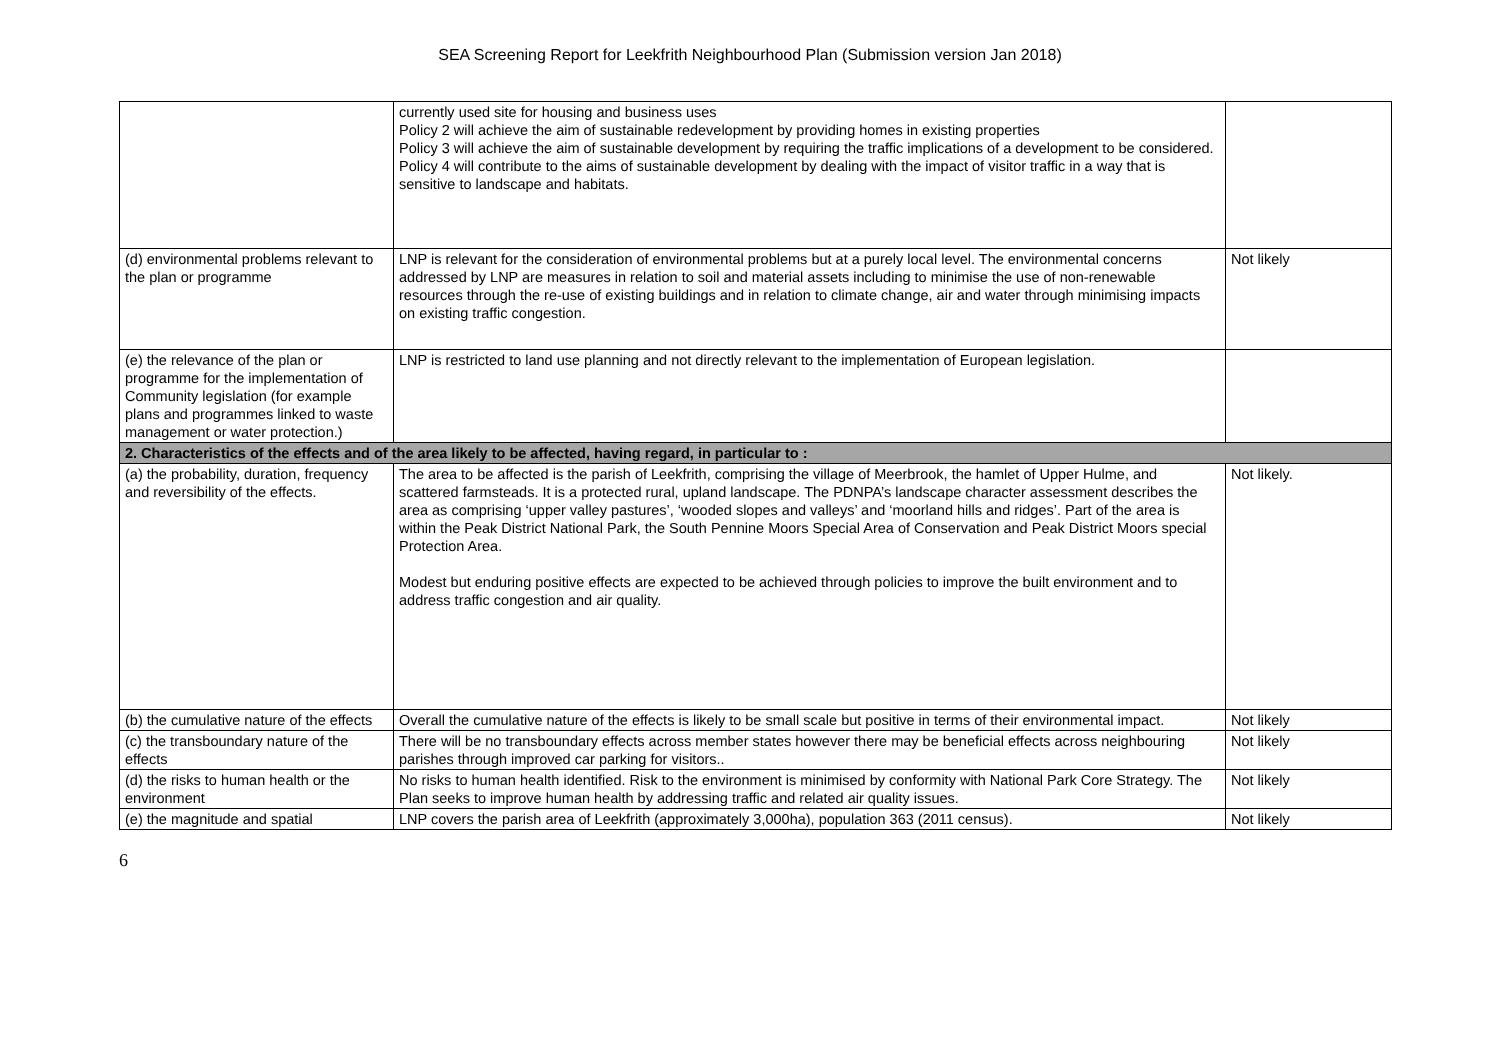SEA Screening Report for Leekfrith Neighbourhood Plan (Submission version Jan 2018)
| | currently used site for housing and business uses Policy 2 will achieve the aim of sustainable redevelopment by providing homes in existing properties Policy 3 will achieve the aim of sustainable development by requiring the traffic implications of a development to be considered. Policy 4 will contribute to the aims of sustainable development by dealing with the impact of visitor traffic in a way that is sensitive to landscape and habitats. | |
| (d) environmental problems relevant to the plan or programme | LNP is relevant for the consideration of environmental problems but at a purely local level. The environmental concerns addressed by LNP are measures in relation to soil and material assets including to minimise the use of non-renewable resources through the re-use of existing buildings and in relation to climate change, air and water through minimising impacts on existing traffic congestion. | Not likely |
| (e) the relevance of the plan or programme for the implementation of Community legislation (for example plans and programmes linked to waste management or water protection.) | LNP is restricted to land use planning and not directly relevant to the implementation of European legislation. | |
| 2. Characteristics of the effects and of the area likely to be affected, having regard, in particular to : | | |
| (a) the probability, duration, frequency and reversibility of the effects. | The area to be affected is the parish of Leekfrith, comprising the village of Meerbrook, the hamlet of Upper Hulme, and scattered farmsteads. It is a protected rural, upland landscape. The PDNPA’s landscape character assessment describes the area as comprising ‘upper valley pastures’, ‘wooded slopes and valleys’ and ‘moorland hills and ridges’. Part of the area is within the Peak District National Park, the South Pennine Moors Special Area of Conservation and Peak District Moors special Protection Area. Modest but enduring positive effects are expected to be achieved through policies to improve the built environment and to address traffic congestion and air quality. | Not likely. |
| (b) the cumulative nature of the effects | Overall the cumulative nature of the effects is likely to be small scale but positive in terms of their environmental impact. | Not likely |
| (c) the transboundary nature of the effects | There will be no transboundary effects across member states however there may be beneficial effects across neighbouring parishes through improved car parking for visitors.. | Not likely |
| (d) the risks to human health or the environment | No risks to human health identified. Risk to the environment is minimised by conformity with National Park Core Strategy. The Plan seeks to improve human health by addressing traffic and related air quality issues. | Not likely |
| (e) the magnitude and spatial | LNP covers the parish area of Leekfrith (approximately 3,000ha), population 363 (2011 census). | Not likely |
6